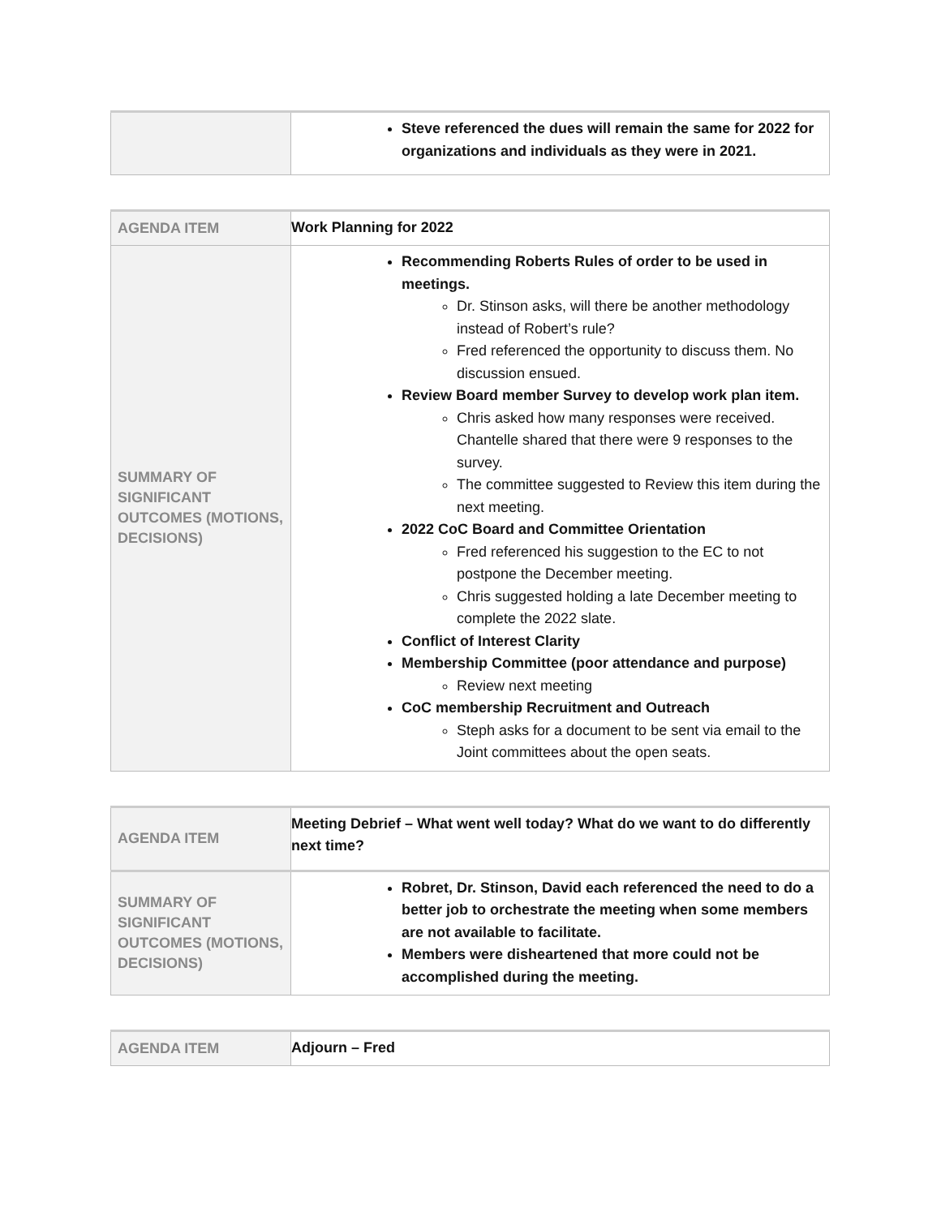| | Steve referenced the dues will remain the same for 2022 for organizations and individuals as they were in 2021. |
| AGENDA ITEM | Work Planning for 2022 |
| SUMMARY OF SIGNIFICANT OUTCOMES (MOTIONS, DECISIONS) | Recommending Roberts Rules of order to be used in meetings. Dr. Stinson asks, will there be another methodology instead of Robert’s rule? Fred referenced the opportunity to discuss them. No discussion ensued. Review Board member Survey to develop work plan item. Chris asked how many responses were received. Chantelle shared that there were 9 responses to the survey. The committee suggested to Review this item during the next meeting. 2022 CoC Board and Committee Orientation Fred referenced his suggestion to the EC to not postpone the December meeting. Chris suggested holding a late December meeting to complete the 2022 slate. Conflict of Interest Clarity Membership Committee (poor attendance and purpose) Review next meeting CoC membership Recruitment and Outreach Steph asks for a document to be sent via email to the Joint committees about the open seats. |
| AGENDA ITEM | Meeting Debrief – What went well today? What do we want to do differently next time? |
| SUMMARY OF SIGNIFICANT OUTCOMES (MOTIONS, DECISIONS) | Robret, Dr. Stinson, David each referenced the need to do a better job to orchestrate the meeting when some members are not available to facilitate. Members were disheartened that more could not be accomplished during the meeting. |
| AGENDA ITEM | Adjourn – Fred |